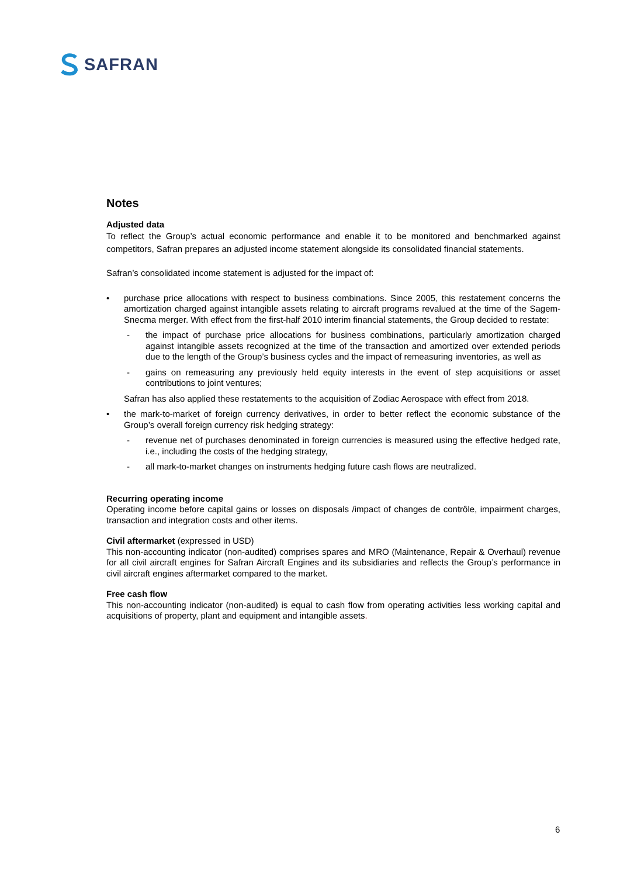SAFRAN
Notes
Adjusted data
To reflect the Group’s actual economic performance and enable it to be monitored and benchmarked against competitors, Safran prepares an adjusted income statement alongside its consolidated financial statements.
Safran’s consolidated income statement is adjusted for the impact of:
• purchase price allocations with respect to business combinations. Since 2005, this restatement concerns the amortization charged against intangible assets relating to aircraft programs revalued at the time of the Sagem-Snecma merger. With effect from the first-half 2010 interim financial statements, the Group decided to restate:
- the impact of purchase price allocations for business combinations, particularly amortization charged against intangible assets recognized at the time of the transaction and amortized over extended periods due to the length of the Group’s business cycles and the impact of remeasuring inventories, as well as
- gains on remeasuring any previously held equity interests in the event of step acquisitions or asset contributions to joint ventures;
Safran has also applied these restatements to the acquisition of Zodiac Aerospace with effect from 2018.
• the mark-to-market of foreign currency derivatives, in order to better reflect the economic substance of the Group’s overall foreign currency risk hedging strategy:
- revenue net of purchases denominated in foreign currencies is measured using the effective hedged rate, i.e., including the costs of the hedging strategy,
- all mark-to-market changes on instruments hedging future cash flows are neutralized.
Recurring operating income
Operating income before capital gains or losses on disposals /impact of changes de contrôle, impairment charges, transaction and integration costs and other items.
Civil aftermarket (expressed in USD)
This non-accounting indicator (non-audited) comprises spares and MRO (Maintenance, Repair & Overhaul) revenue for all civil aircraft engines for Safran Aircraft Engines and its subsidiaries and reflects the Group’s performance in civil aircraft engines aftermarket compared to the market.
Free cash flow
This non-accounting indicator (non-audited) is equal to cash flow from operating activities less working capital and acquisitions of property, plant and equipment and intangible assets.
6